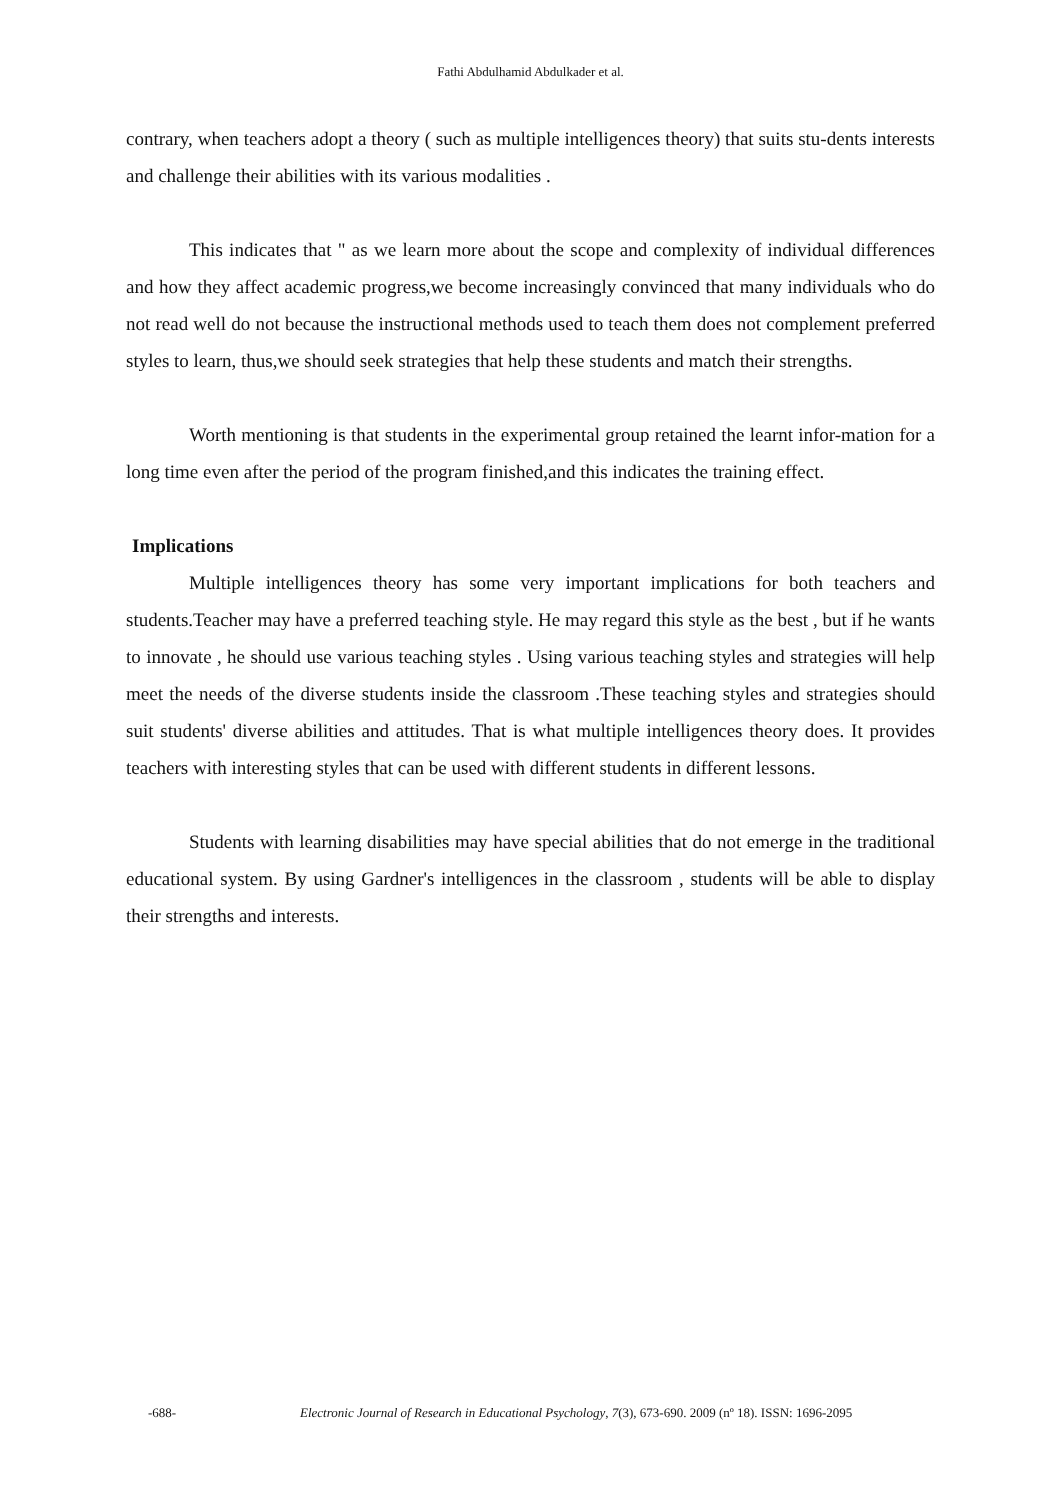Fathi Abdulhamid Abdulkader et al.
contrary, when teachers adopt a theory ( such as multiple intelligences theory) that suits stu-dents interests and challenge their abilities with its various modalities .
This indicates that " as we learn more about the scope and complexity of individual differences and how they affect academic progress,we become increasingly convinced that many individuals who do not read well do not because the instructional methods used to teach them does not complement preferred styles to learn, thus,we should seek strategies that help these students and match their strengths.
Worth mentioning is that students in the experimental group retained the learnt infor-mation for a long time even after the period of the program finished,and this indicates the training effect.
Implications
Multiple intelligences theory has some very important implications for both teachers and students.Teacher may have a preferred teaching style. He may regard this style as the best , but if he wants to innovate , he should use various teaching styles . Using various teaching styles and strategies will help meet the needs of the diverse students inside the classroom .These teaching styles and strategies should suit students' diverse abilities and attitudes. That is what multiple intelligences theory does. It provides teachers with interesting styles that can be used with different students in different lessons.
Students with learning disabilities may have special abilities that do not emerge in the traditional educational system. By using Gardner's intelligences in the classroom , students will be able to display their strengths and interests.
-688- Electronic Journal of Research in Educational Psychology, 7(3), 673-690. 2009 (nº 18). ISSN: 1696-2095